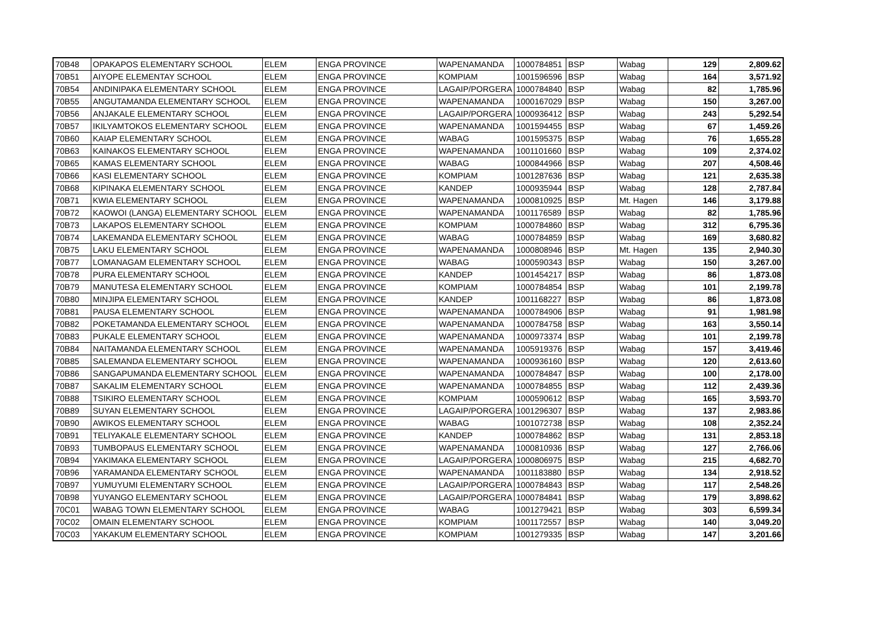| 70B48 | OPAKAPOS ELEMENTARY SCHOOL | ELEM | ENGA PROVINCE | WAPENAMANDA | 1000784851 | BSP | Wabag | 129 | 2,809.62 |
| 70B51 | AIYOPE ELEMENTAY SCHOOL | ELEM | ENGA PROVINCE | KOMPIAM | 1001596596 | BSP | Wabag | 164 | 3,571.92 |
| 70B54 | ANDINIPAKA ELEMENTARY SCHOOL | ELEM | ENGA PROVINCE | LAGAIP/PORGERA | 1000784840 | BSP | Wabag | 82 | 1,785.96 |
| 70B55 | ANGUTAMANDA ELEMENTARY SCHOOL | ELEM | ENGA PROVINCE | WAPENAMANDA | 1000167029 | BSP | Wabag | 150 | 3,267.00 |
| 70B56 | ANJAKALE ELEMENTARY SCHOOL | ELEM | ENGA PROVINCE | LAGAIP/PORGERA | 1000936412 | BSP | Wabag | 243 | 5,292.54 |
| 70B57 | IKILYAMTOKOS ELEMENTARY SCHOOL | ELEM | ENGA PROVINCE | WAPENAMANDA | 1001594455 | BSP | Wabag | 67 | 1,459.26 |
| 70B60 | KAIAP ELEMENTARY SCHOOL | ELEM | ENGA PROVINCE | WABAG | 1001595375 | BSP | Wabag | 76 | 1,655.28 |
| 70B63 | KAINAKOS ELEMENTARY SCHOOL | ELEM | ENGA PROVINCE | WAPENAMANDA | 1001101660 | BSP | Wabag | 109 | 2,374.02 |
| 70B65 | KAMAS ELEMENTARY SCHOOL | ELEM | ENGA PROVINCE | WABAG | 1000844966 | BSP | Wabag | 207 | 4,508.46 |
| 70B66 | KASI ELEMENTARY SCHOOL | ELEM | ENGA PROVINCE | KOMPIAM | 1001287636 | BSP | Wabag | 121 | 2,635.38 |
| 70B68 | KIPINAKA ELEMENTARY SCHOOL | ELEM | ENGA PROVINCE | KANDEP | 1000935944 | BSP | Wabag | 128 | 2,787.84 |
| 70B71 | KWIA ELEMENTARY SCHOOL | ELEM | ENGA PROVINCE | WAPENAMANDA | 1000810925 | BSP | Mt. Hagen | 146 | 3,179.88 |
| 70B72 | KAOWOI (LANGA) ELEMENTARY SCHOOL | ELEM | ENGA PROVINCE | WAPENAMANDA | 1001176589 | BSP | Wabag | 82 | 1,785.96 |
| 70B73 | LAKAPOS ELEMENTARY SCHOOL | ELEM | ENGA PROVINCE | KOMPIAM | 1000784860 | BSP | Wabag | 312 | 6,795.36 |
| 70B74 | LAKEMANDA ELEMENTARY SCHOOL | ELEM | ENGA PROVINCE | WABAG | 1000784859 | BSP | Wabag | 169 | 3,680.82 |
| 70B75 | LAKU ELEMENTARY SCHOOL | ELEM | ENGA PROVINCE | WAPENAMANDA | 1000808946 | BSP | Mt. Hagen | 135 | 2,940.30 |
| 70B77 | LOMANAGAM ELEMENTARY SCHOOL | ELEM | ENGA PROVINCE | WABAG | 1000590343 | BSP | Wabag | 150 | 3,267.00 |
| 70B78 | PURA ELEMENTARY SCHOOL | ELEM | ENGA PROVINCE | KANDEP | 1001454217 | BSP | Wabag | 86 | 1,873.08 |
| 70B79 | MANUTESA ELEMENTARY SCHOOL | ELEM | ENGA PROVINCE | KOMPIAM | 1000784854 | BSP | Wabag | 101 | 2,199.78 |
| 70B80 | MINJIPA ELEMENTARY SCHOOL | ELEM | ENGA PROVINCE | KANDEP | 1001168227 | BSP | Wabag | 86 | 1,873.08 |
| 70B81 | PAUSA ELEMENTARY SCHOOL | ELEM | ENGA PROVINCE | WAPENAMANDA | 1000784906 | BSP | Wabag | 91 | 1,981.98 |
| 70B82 | POKETAMANDA ELEMENTARY SCHOOL | ELEM | ENGA PROVINCE | WAPENAMANDA | 1000784758 | BSP | Wabag | 163 | 3,550.14 |
| 70B83 | PUKALE ELEMENTARY SCHOOL | ELEM | ENGA PROVINCE | WAPENAMANDA | 1000973374 | BSP | Wabag | 101 | 2,199.78 |
| 70B84 | NAITAMANDA ELEMENTARY SCHOOL | ELEM | ENGA PROVINCE | WAPENAMANDA | 1005919376 | BSP | Wabag | 157 | 3,419.46 |
| 70B85 | SALEMANDA ELEMENTARY SCHOOL | ELEM | ENGA PROVINCE | WAPENAMANDA | 1000936160 | BSP | Wabag | 120 | 2,613.60 |
| 70B86 | SANGAPUMANDA ELEMENTARY SCHOOL | ELEM | ENGA PROVINCE | WAPENAMANDA | 1000784847 | BSP | Wabag | 100 | 2,178.00 |
| 70B87 | SAKALIM ELEMENTARY SCHOOL | ELEM | ENGA PROVINCE | WAPENAMANDA | 1000784855 | BSP | Wabag | 112 | 2,439.36 |
| 70B88 | TSIKIRO ELEMENTARY SCHOOL | ELEM | ENGA PROVINCE | KOMPIAM | 1000590612 | BSP | Wabag | 165 | 3,593.70 |
| 70B89 | SUYAN ELEMENTARY SCHOOL | ELEM | ENGA PROVINCE | LAGAIP/PORGERA | 1001296307 | BSP | Wabag | 137 | 2,983.86 |
| 70B90 | AWIKOS ELEMENTARY SCHOOL | ELEM | ENGA PROVINCE | WABAG | 1001072738 | BSP | Wabag | 108 | 2,352.24 |
| 70B91 | TELIYAKALE ELEMENTARY SCHOOL | ELEM | ENGA PROVINCE | KANDEP | 1000784862 | BSP | Wabag | 131 | 2,853.18 |
| 70B93 | TUMBOPAUS ELEMENTARY SCHOOL | ELEM | ENGA PROVINCE | WAPENAMANDA | 1000810936 | BSP | Wabag | 127 | 2,766.06 |
| 70B94 | YAKIMAKA ELEMENTARY SCHOOL | ELEM | ENGA PROVINCE | LAGAIP/PORGERA | 1000806975 | BSP | Wabag | 215 | 4,682.70 |
| 70B96 | YARAMANDA ELEMENTARY SCHOOL | ELEM | ENGA PROVINCE | WAPENAMANDA | 1001183880 | BSP | Wabag | 134 | 2,918.52 |
| 70B97 | YUMUYUMI ELEMENTARY SCHOOL | ELEM | ENGA PROVINCE | LAGAIP/PORGERA | 1000784843 | BSP | Wabag | 117 | 2,548.26 |
| 70B98 | YUYANGO ELEMENTARY SCHOOL | ELEM | ENGA PROVINCE | LAGAIP/PORGERA | 1000784841 | BSP | Wabag | 179 | 3,898.62 |
| 70C01 | WABAG TOWN ELEMENTARY SCHOOL | ELEM | ENGA PROVINCE | WABAG | 1001279421 | BSP | Wabag | 303 | 6,599.34 |
| 70C02 | OMAIN ELEMENTARY SCHOOL | ELEM | ENGA PROVINCE | KOMPIAM | 1001172557 | BSP | Wabag | 140 | 3,049.20 |
| 70C03 | YAKAKUM ELEMENTARY SCHOOL | ELEM | ENGA PROVINCE | KOMPIAM | 1001279335 | BSP | Wabag | 147 | 3,201.66 |